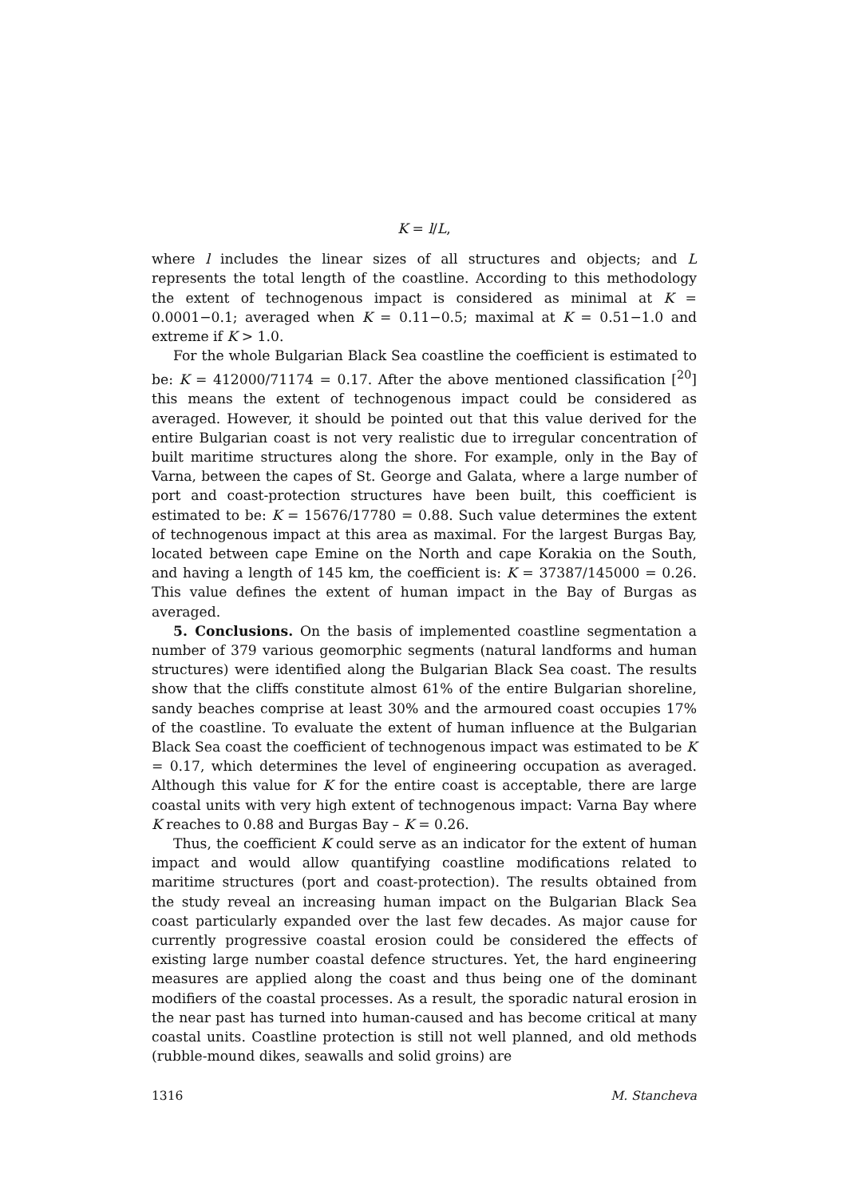K = l/L,
where l includes the linear sizes of all structures and objects; and L represents the total length of the coastline. According to this methodology the extent of technogenous impact is considered as minimal at K = 0.0001−0.1; averaged when K = 0.11−0.5; maximal at K = 0.51−1.0 and extreme if K > 1.0.
For the whole Bulgarian Black Sea coastline the coefficient is estimated to be: K = 412000/71174 = 0.17. After the above mentioned classification [<sup>20</sup>] this means the extent of technogenous impact could be considered as averaged. However, it should be pointed out that this value derived for the entire Bulgarian coast is not very realistic due to irregular concentration of built maritime structures along the shore. For example, only in the Bay of Varna, between the capes of St. George and Galata, where a large number of port and coast-protection structures have been built, this coefficient is estimated to be: K = 15676/17780 = 0.88. Such value determines the extent of technogenous impact at this area as maximal. For the largest Burgas Bay, located between cape Emine on the North and cape Korakia on the South, and having a length of 145 km, the coefficient is: K = 37387/145000 = 0.26. This value defines the extent of human impact in the Bay of Burgas as averaged.
5. Conclusions. On the basis of implemented coastline segmentation a number of 379 various geomorphic segments (natural landforms and human structures) were identified along the Bulgarian Black Sea coast. The results show that the cliffs constitute almost 61% of the entire Bulgarian shoreline, sandy beaches comprise at least 30% and the armoured coast occupies 17% of the coastline. To evaluate the extent of human influence at the Bulgarian Black Sea coast the coefficient of technogenous impact was estimated to be K = 0.17, which determines the level of engineering occupation as averaged. Although this value for K for the entire coast is acceptable, there are large coastal units with very high extent of technogenous impact: Varna Bay where K reaches to 0.88 and Burgas Bay – K = 0.26.
Thus, the coefficient K could serve as an indicator for the extent of human impact and would allow quantifying coastline modifications related to maritime structures (port and coast-protection). The results obtained from the study reveal an increasing human impact on the Bulgarian Black Sea coast particularly expanded over the last few decades. As major cause for currently progressive coastal erosion could be considered the effects of existing large number coastal defence structures. Yet, the hard engineering measures are applied along the coast and thus being one of the dominant modifiers of the coastal processes. As a result, the sporadic natural erosion in the near past has turned into human-caused and has become critical at many coastal units. Coastline protection is still not well planned, and old methods (rubble-mound dikes, seawalls and solid groins) are
1316 M. Stancheva